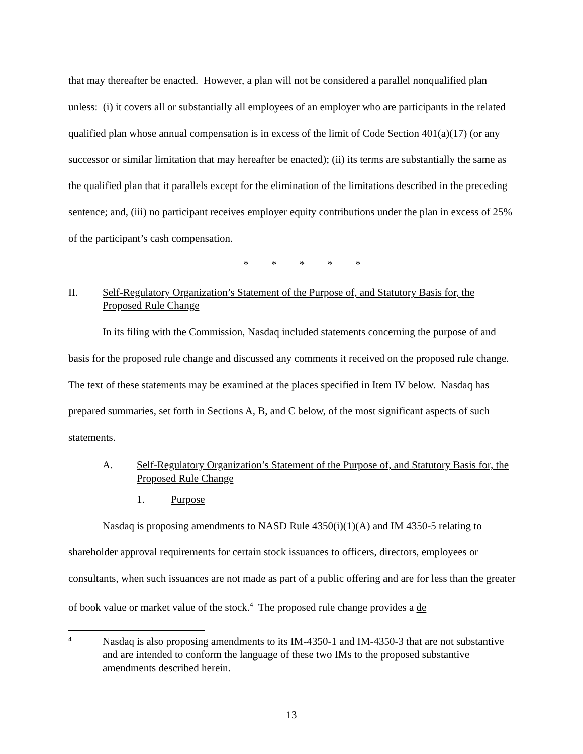that may thereafter be enacted. However, a plan will not be considered a parallel nonqualified plan unless: (i) it covers all or substantially all employees of an employer who are participants in the related qualified plan whose annual compensation is in excess of the limit of Code Section 401(a)(17) (or any successor or similar limitation that may hereafter be enacted); (ii) its terms are substantially the same as the qualified plan that it parallels except for the elimination of the limitations described in the preceding sentence; and, (iii) no participant receives employer equity contributions under the plan in excess of 25% of the participant’s cash compensation.
* * * * *
II. Self-Regulatory Organization’s Statement of the Purpose of, and Statutory Basis for, the Proposed Rule Change
In its filing with the Commission, Nasdaq included statements concerning the purpose of and basis for the proposed rule change and discussed any comments it received on the proposed rule change. The text of these statements may be examined at the places specified in Item IV below. Nasdaq has prepared summaries, set forth in Sections A, B, and C below, of the most significant aspects of such statements.
A. Self-Regulatory Organization’s Statement of the Purpose of, and Statutory Basis for, the Proposed Rule Change
1. Purpose
Nasdaq is proposing amendments to NASD Rule 4350(i)(1)(A) and IM 4350-5 relating to shareholder approval requirements for certain stock issuances to officers, directors, employees or consultants, when such issuances are not made as part of a public offering and are for less than the greater of book value or market value of the stock.<sup>4</sup> The proposed rule change provides a de
4 Nasdaq is also proposing amendments to its IM-4350-1 and IM-4350-3 that are not substantive and are intended to conform the language of these two IMs to the proposed substantive amendments described herein.
13